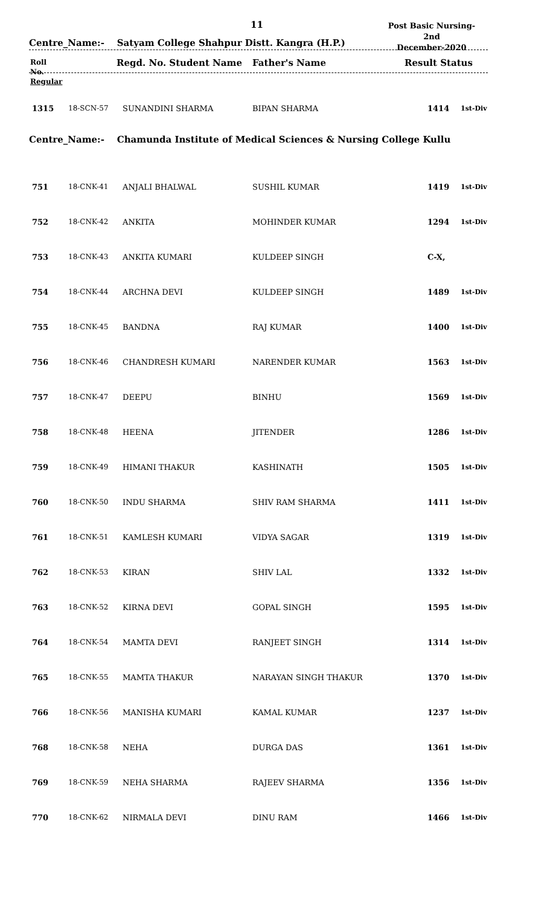11
Post Basic Nursing-2nd
December-2020
Centre_Name:- Satyam College Shahpur Distt. Kangra (H.P.)
Roll
No.
Regular
Regd. No. Student Name Father's Name Result Status
| 1315 | 18-SCN-57 | SUNANDINI SHARMA | BIPAN SHARMA | 1414 | 1st-Div |
Centre_Name:- Chamunda Institute of Medical Sciences & Nursing College Kullu
| 751 | 18-CNK-41 | ANJALI BHALWAL | SUSHIL KUMAR | 1419 | 1st-Div |
| 752 | 18-CNK-42 | ANKITA | MOHINDER KUMAR | 1294 | 1st-Div |
| 753 | 18-CNK-43 | ANKITA KUMARI | KULDEEP SINGH | C-X, | |
| 754 | 18-CNK-44 | ARCHNA DEVI | KULDEEP SINGH | 1489 | 1st-Div |
| 755 | 18-CNK-45 | BANDNA | RAJ KUMAR | 1400 | 1st-Div |
| 756 | 18-CNK-46 | CHANDRESH KUMARI | NARENDER KUMAR | 1563 | 1st-Div |
| 757 | 18-CNK-47 | DEEPU | BINHU | 1569 | 1st-Div |
| 758 | 18-CNK-48 | HEENA | JITENDER | 1286 | 1st-Div |
| 759 | 18-CNK-49 | HIMANI THAKUR | KASHINATH | 1505 | 1st-Div |
| 760 | 18-CNK-50 | INDU SHARMA | SHIV RAM SHARMA | 1411 | 1st-Div |
| 761 | 18-CNK-51 | KAMLESH KUMARI | VIDYA SAGAR | 1319 | 1st-Div |
| 762 | 18-CNK-53 | KIRAN | SHIV LAL | 1332 | 1st-Div |
| 763 | 18-CNK-52 | KIRNA DEVI | GOPAL SINGH | 1595 | 1st-Div |
| 764 | 18-CNK-54 | MAMTA DEVI | RANJEET SINGH | 1314 | 1st-Div |
| 765 | 18-CNK-55 | MAMTA THAKUR | NARAYAN SINGH THAKUR | 1370 | 1st-Div |
| 766 | 18-CNK-56 | MANISHA KUMARI | KAMAL KUMAR | 1237 | 1st-Div |
| 768 | 18-CNK-58 | NEHA | DURGA DAS | 1361 | 1st-Div |
| 769 | 18-CNK-59 | NEHA SHARMA | RAJEEV SHARMA | 1356 | 1st-Div |
| 770 | 18-CNK-62 | NIRMALA DEVI | DINU RAM | 1466 | 1st-Div |